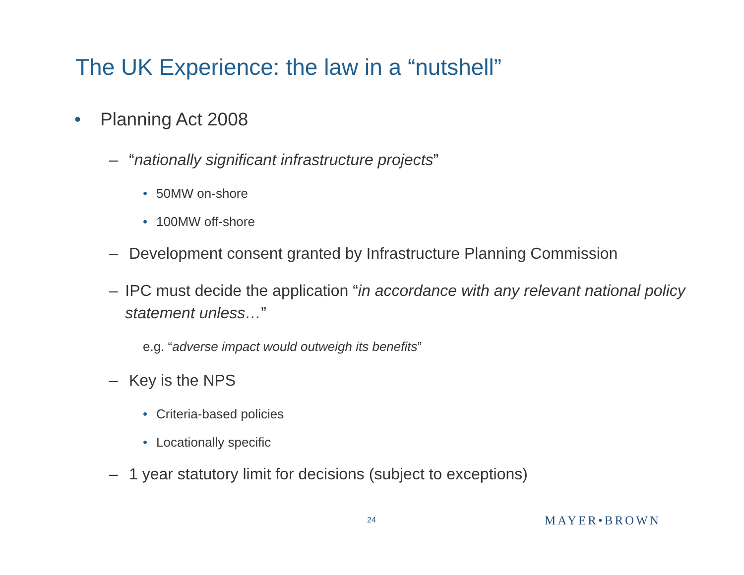The UK Experience: the law in a “nutshell”
• Planning Act 2008
– “nationally significant infrastructure projects”
• 50MW on-shore
• 100MW off-shore
– Development consent granted by Infrastructure Planning Commission
– IPC must decide the application “in accordance with any relevant national policy statement unless…”
e.g. “adverse impact would outweigh its benefits”
– Key is the NPS
• Criteria-based policies
• Locationally specific
– 1 year statutory limit for decisions (subject to exceptions)
24 MAYER•BROWN